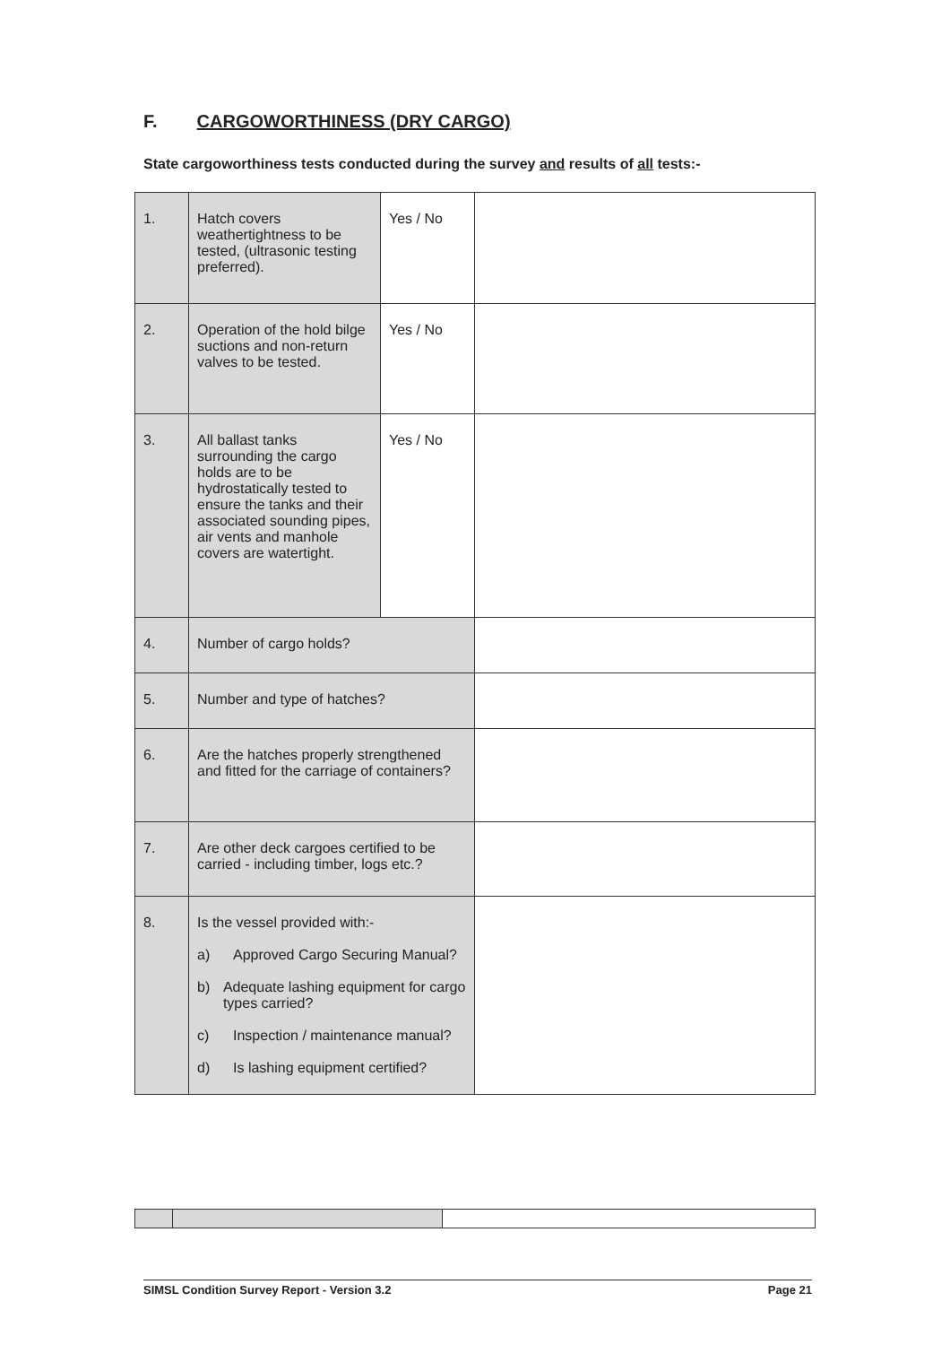F. CARGOWORTHINESS (DRY CARGO)
State cargoworthiness tests conducted during the survey and results of all tests:-
| 1. | Hatch covers weathertightness to be tested, (ultrasonic testing preferred). | Yes / No | |
| 2. | Operation of the hold bilge suctions and non-return valves to be tested. | Yes / No | |
| 3. | All ballast tanks surrounding the cargo holds are to be hydrostatically tested to ensure the tanks and their associated sounding pipes, air vents and manhole covers are watertight. | Yes / No | |
| 4. | Number of cargo holds? | | |
| 5. | Number and type of hatches? | | |
| 6. | Are the hatches properly strengthened and fitted for the carriage of containers? | | |
| 7. | Are other deck cargoes certified to be carried - including timber, logs etc.? | | |
| 8. | Is the vessel provided with:- a) Approved Cargo Securing Manual? b) Adequate lashing equipment for cargo types carried? c) Inspection / maintenance manual? d) Is lashing equipment certified? | | |
SIMSL Condition Survey Report - Version 3.2 Page 21